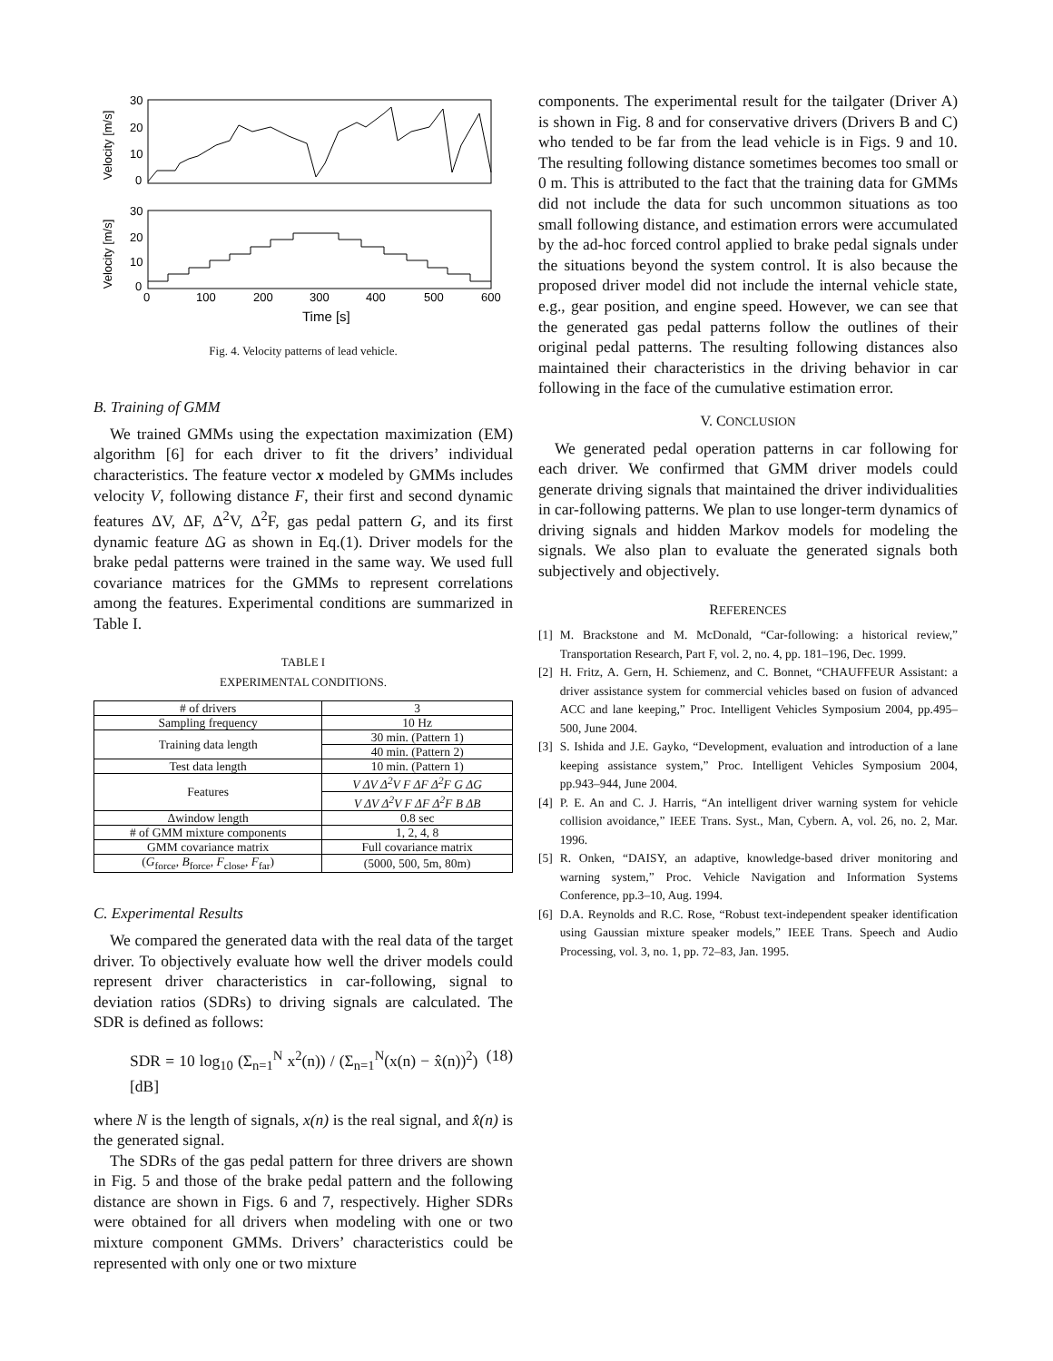Velocity [m/s]
30
20
10
0
Velocity [m/s]
30
20
10
0
0
100
200
300
400
500
600
Time [s]
Fig. 4. Velocity patterns of lead vehicle.
B. Training of GMM
We trained GMMs using the expectation maximization (EM) algorithm [6] for each driver to fit the drivers’ individual characteristics. The feature vector x modeled by GMMs includes velocity V, following distance F, their first and second dynamic features ΔV, ΔF, Δ<sup>2</sup>V, Δ<sup>2</sup>F, gas pedal pattern G, and its first dynamic feature ΔG as shown in Eq.(1). Driver models for the brake pedal patterns were trained in the same way. We used full covariance matrices for the GMMs to represent correlations among the features. Experimental conditions are summarized in Table I.
TABLE I
EXPERIMENTAL CONDITIONS.
| # of drivers | 3 |
| Sampling frequency | 10 Hz |
| Training data length | 30 min. (Pattern 1) |
| | 40 min. (Pattern 2) |
| Test data length | 10 min. (Pattern 1) |
| Features | V ΔV Δ<sup>2</sup>V F ΔF Δ<sup>2</sup>F G ΔG |
| | V ΔV Δ<sup>2</sup>V F ΔF Δ<sup>2</sup>F B ΔB |
| Δwindow length | 0.8 sec |
| # of GMM mixture components | 1, 2, 4, 8 |
| GMM covariance matrix | Full covariance matrix |
| ( G<sub>force</sub>, B<sub>force</sub>, F<sub>close</sub>, F<sub>far</sub>) | (5000, 500, 5m, 80m) |
C. Experimental Results
We compared the generated data with the real data of the target driver. To objectively evaluate how well the driver models could represent driver characteristics in car-following, signal to deviation ratios (SDRs) to driving signals are calculated. The SDR is defined as follows:
SDR = 10 log<sub>10</sub> (Σ<sub>n=1</sub><sup>N</sup> x<sup>2</sup>(n)) / (Σ<sub>n=1</sub><sup>N</sup>(x(n) − x̂(n))<sup>2</sup>) [dB] (18)
where N is the length of signals, x(n) is the real signal, and x̂(n) is the generated signal.
The SDRs of the gas pedal pattern for three drivers are shown in Fig. 5 and those of the brake pedal pattern and the following distance are shown in Figs. 6 and 7, respectively. Higher SDRs were obtained for all drivers when modeling with one or two mixture component GMMs. Drivers’ characteristics could be represented with only one or two mixture
components. The experimental result for the tailgater (Driver A) is shown in Fig. 8 and for conservative drivers (Drivers B and C) who tended to be far from the lead vehicle is in Figs. 9 and 10. The resulting following distance sometimes becomes too small or 0 m. This is attributed to the fact that the training data for GMMs did not include the data for such uncommon situations as too small following distance, and estimation errors were accumulated by the ad-hoc forced control applied to brake pedal signals under the situations beyond the system control. It is also because the proposed driver model did not include the internal vehicle state, e.g., gear position, and engine speed. However, we can see that the generated gas pedal patterns follow the outlines of their original pedal patterns. The resulting following distances also maintained their characteristics in the driving behavior in car following in the face of the cumulative estimation error.
V. CONCLUSION
We generated pedal operation patterns in car following for each driver. We confirmed that GMM driver models could generate driving signals that maintained the driver individualities in car-following patterns. We plan to use longer-term dynamics of driving signals and hidden Markov models for modeling the signals. We also plan to evaluate the generated signals both subjectively and objectively.
REFERENCES
[1] M. Brackstone and M. McDonald, “Car-following: a historical review,” Transportation Research, Part F, vol. 2, no. 4, pp. 181–196, Dec. 1999.
[2] H. Fritz, A. Gern, H. Schiemenz, and C. Bonnet, “CHAUFFEUR Assistant: a driver assistance system for commercial vehicles based on fusion of advanced ACC and lane keeping,” Proc. Intelligent Vehicles Symposium 2004, pp.495–500, June 2004.
[3] S. Ishida and J.E. Gayko, “Development, evaluation and introduction of a lane keeping assistance system,” Proc. Intelligent Vehicles Symposium 2004, pp.943–944, June 2004.
[4] P. E. An and C. J. Harris, “An intelligent driver warning system for vehicle collision avoidance,” IEEE Trans. Syst., Man, Cybern. A, vol. 26, no. 2, Mar. 1996.
[5] R. Onken, “DAISY, an adaptive, knowledge-based driver monitoring and warning system,” Proc. Vehicle Navigation and Information Systems Conference, pp.3–10, Aug. 1994.
[6] D.A. Reynolds and R.C. Rose, “Robust text-independent speaker identification using Gaussian mixture speaker models,” IEEE Trans. Speech and Audio Processing, vol. 3, no. 1, pp. 72–83, Jan. 1995.